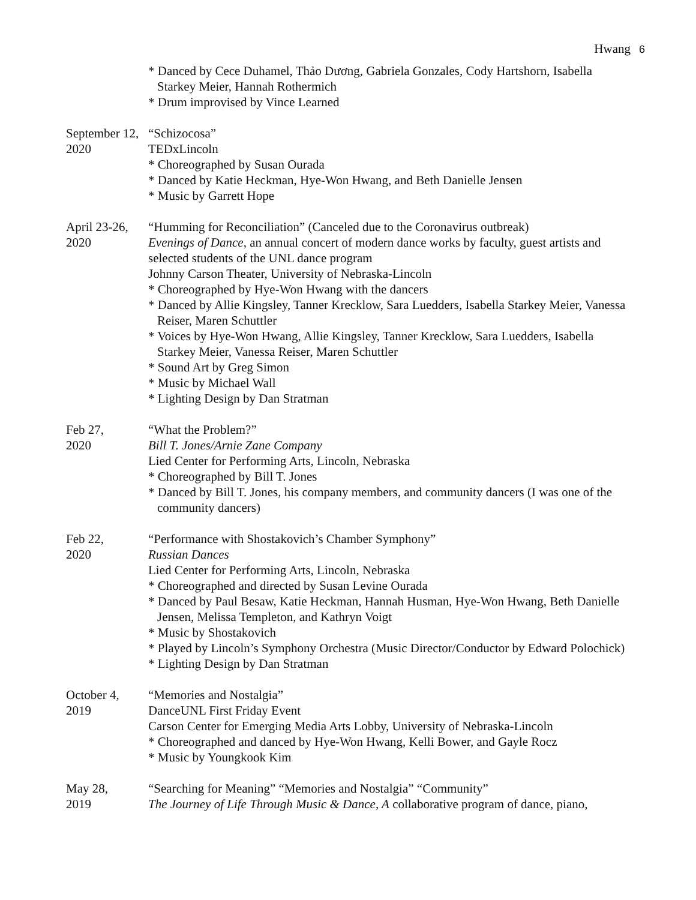Hwang 6
* Danced by Cece Duhamel, Thảo Dương, Gabriela Gonzales, Cody Hartshorn, Isabella Starkey Meier, Hannah Rothermich
* Drum improvised by Vince Learned
September 12,
2020
“Schizocosa”
TEDxLincoln
* Choreographed by Susan Ourada
* Danced by Katie Heckman, Hye-Won Hwang, and Beth Danielle Jensen
* Music by Garrett Hope
April 23-26,
2020
“Humming for Reconciliation” (Canceled due to the Coronavirus outbreak)
Evenings of Dance, an annual concert of modern dance works by faculty, guest artists and selected students of the UNL dance program
Johnny Carson Theater, University of Nebraska-Lincoln
* Choreographed by Hye-Won Hwang with the dancers
* Danced by Allie Kingsley, Tanner Krecklow, Sara Luedders, Isabella Starkey Meier, Vanessa Reiser, Maren Schuttler
* Voices by Hye-Won Hwang, Allie Kingsley, Tanner Krecklow, Sara Luedders, Isabella Starkey Meier, Vanessa Reiser, Maren Schuttler
* Sound Art by Greg Simon
* Music by Michael Wall
* Lighting Design by Dan Stratman
Feb 27,
2020
“What the Problem?”
Bill T. Jones/Arnie Zane Company
Lied Center for Performing Arts, Lincoln, Nebraska
* Choreographed by Bill T. Jones
* Danced by Bill T. Jones, his company members, and community dancers (I was one of the community dancers)
Feb 22,
2020
“Performance with Shostakovich’s Chamber Symphony”
Russian Dances
Lied Center for Performing Arts, Lincoln, Nebraska
* Choreographed and directed by Susan Levine Ourada
* Danced by Paul Besaw, Katie Heckman, Hannah Husman, Hye-Won Hwang, Beth Danielle Jensen, Melissa Templeton, and Kathryn Voigt
* Music by Shostakovich
* Played by Lincoln’s Symphony Orchestra (Music Director/Conductor by Edward Polochick)
* Lighting Design by Dan Stratman
October 4,
2019
“Memories and Nostalgia”
DanceUNL First Friday Event
Carson Center for Emerging Media Arts Lobby, University of Nebraska-Lincoln
* Choreographed and danced by Hye-Won Hwang, Kelli Bower, and Gayle Rocz
* Music by Youngkook Kim
May 28,
2019
“Searching for Meaning” “Memories and Nostalgia” “Community”
The Journey of Life Through Music & Dance, A collaborative program of dance, piano,